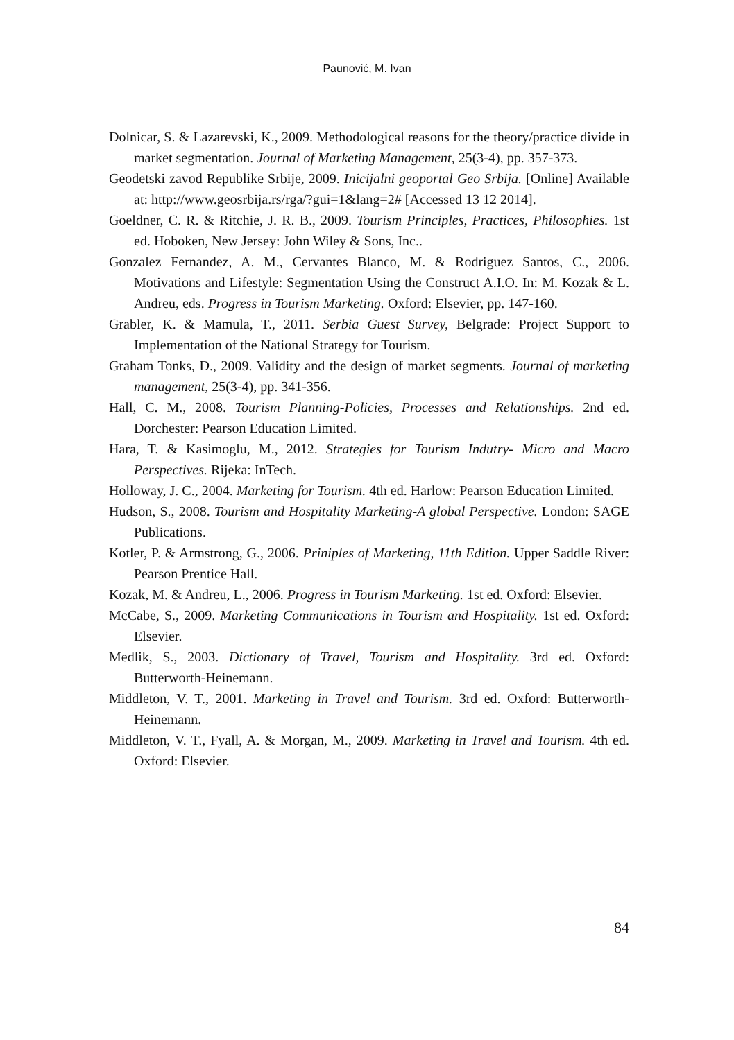Paunović, M. Ivan
Dolnicar, S. & Lazarevski, K., 2009. Methodological reasons for the theory/practice divide in market segmentation. Journal of Marketing Management, 25(3-4), pp. 357-373.
Geodetski zavod Republike Srbije, 2009. Inicijalni geoportal Geo Srbija. [Online] Available at: http://www.geosrbija.rs/rga/?gui=1&lang=2# [Accessed 13 12 2014].
Goeldner, C. R. & Ritchie, J. R. B., 2009. Tourism Principles, Practices, Philosophies. 1st ed. Hoboken, New Jersey: John Wiley & Sons, Inc..
Gonzalez Fernandez, A. M., Cervantes Blanco, M. & Rodriguez Santos, C., 2006. Motivations and Lifestyle: Segmentation Using the Construct A.I.O. In: M. Kozak & L. Andreu, eds. Progress in Tourism Marketing. Oxford: Elsevier, pp. 147-160.
Grabler, K. & Mamula, T., 2011. Serbia Guest Survey, Belgrade: Project Support to Implementation of the National Strategy for Tourism.
Graham Tonks, D., 2009. Validity and the design of market segments. Journal of marketing management, 25(3-4), pp. 341-356.
Hall, C. M., 2008. Tourism Planning-Policies, Processes and Relationships. 2nd ed. Dorchester: Pearson Education Limited.
Hara, T. & Kasimoglu, M., 2012. Strategies for Tourism Indutry- Micro and Macro Perspectives. Rijeka: InTech.
Holloway, J. C., 2004. Marketing for Tourism. 4th ed. Harlow: Pearson Education Limited.
Hudson, S., 2008. Tourism and Hospitality Marketing-A global Perspective. London: SAGE Publications.
Kotler, P. & Armstrong, G., 2006. Priniples of Marketing, 11th Edition. Upper Saddle River: Pearson Prentice Hall.
Kozak, M. & Andreu, L., 2006. Progress in Tourism Marketing. 1st ed. Oxford: Elsevier.
McCabe, S., 2009. Marketing Communications in Tourism and Hospitality. 1st ed. Oxford: Elsevier.
Medlik, S., 2003. Dictionary of Travel, Tourism and Hospitality. 3rd ed. Oxford: Butterworth-Heinemann.
Middleton, V. T., 2001. Marketing in Travel and Tourism. 3rd ed. Oxford: Butterworth-Heinemann.
Middleton, V. T., Fyall, A. & Morgan, M., 2009. Marketing in Travel and Tourism. 4th ed. Oxford: Elsevier.
84